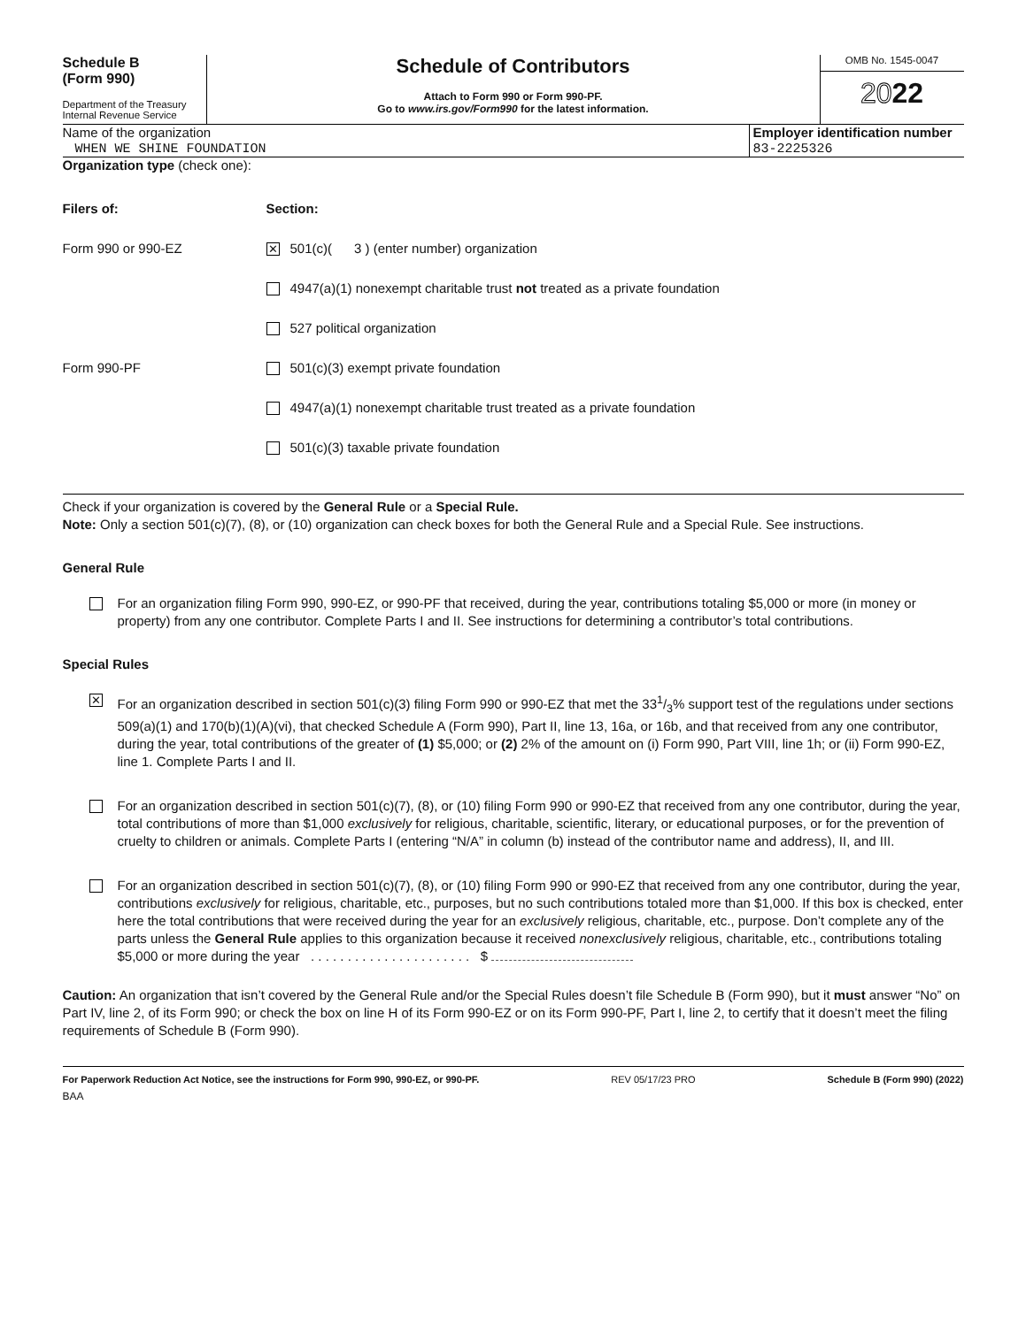Schedule B
(Form 990)
Department of the Treasury
Internal Revenue Service
Schedule of Contributors
Attach to Form 990 or Form 990-PF.
Go to www.irs.gov/Form990 for the latest information.
OMB No. 1545-0047
2022
Name of the organization
WHEN WE SHINE FOUNDATION
Employer identification number
83-2225326
Organization type (check one):
Filers of: Section:
Form 990 or 990-EZ
✕ 501(c)( 3 ) (enter number) organization
4947(a)(1) nonexempt charitable trust not treated as a private foundation
527 political organization
Form 990-PF
501(c)(3) exempt private foundation
4947(a)(1) nonexempt charitable trust treated as a private foundation
501(c)(3) taxable private foundation
Check if your organization is covered by the General Rule or a Special Rule.
Note: Only a section 501(c)(7), (8), or (10) organization can check boxes for both the General Rule and a Special Rule. See instructions.
General Rule
For an organization filing Form 990, 990-EZ, or 990-PF that received, during the year, contributions totaling $5,000 or more (in money or property) from any one contributor. Complete Parts I and II. See instructions for determining a contributor’s total contributions.
Special Rules
✕
For an organization described in section 501(c)(3) filing Form 990 or 990-EZ that met the 331/3% support test of the regulations under sections 509(a)(1) and 170(b)(1)(A)(vi), that checked Schedule A (Form 990), Part II, line 13, 16a, or 16b, and that received from any one contributor, during the year, total contributions of the greater of (1) $5,000; or (2) 2% of the amount on (i) Form 990, Part VIII, line 1h; or (ii) Form 990-EZ, line 1. Complete Parts I and II.
For an organization described in section 501(c)(7), (8), or (10) filing Form 990 or 990-EZ that received from any one contributor, during the year, total contributions of more than $1,000 exclusively for religious, charitable, scientific, literary, or educational purposes, or for the prevention of cruelty to children or animals. Complete Parts I (entering “N/A” in column (b) instead of the contributor name and address), II, and III.
For an organization described in section 501(c)(7), (8), or (10) filing Form 990 or 990-EZ that received from any one contributor, during the year, contributions exclusively for religious, charitable, etc., purposes, but no such contributions totaled more than $1,000. If this box is checked, enter here the total contributions that were received during the year for an exclusively religious, charitable, etc., purpose. Don’t complete any of the parts unless the General Rule applies to this organization because it received nonexclusively religious, charitable, etc., contributions totaling $5,000 or more during the year . . . . . . . . . . . . . . . . . . . . . . $
Caution: An organization that isn’t covered by the General Rule and/or the Special Rules doesn’t file Schedule B (Form 990), but it must answer “No” on Part IV, line 2, of its Form 990; or check the box on line H of its Form 990-EZ or on its Form 990-PF, Part I, line 2, to certify that it doesn’t meet the filing requirements of Schedule B (Form 990).
For Paperwork Reduction Act Notice, see the instructions for Form 990, 990-EZ, or 990-PF. REV 05/17/23 PRO Schedule B (Form 990) (2022)
BAA